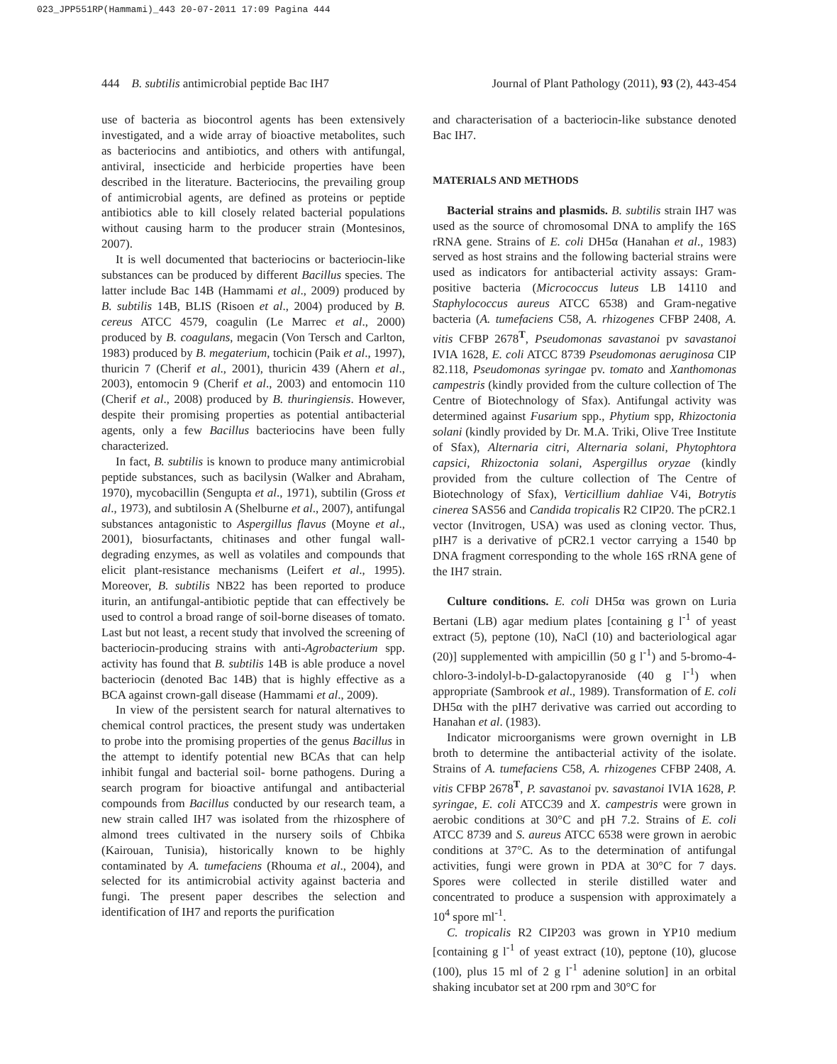023_JPP551RP(Hammami)_443 20-07-2011 17:09 Pagina 444
444 B. subtilis antimicrobial peptide Bac IH7 Journal of Plant Pathology (2011), 93 (2), 443-454
use of bacteria as biocontrol agents has been extensively investigated, and a wide array of bioactive metabolites, such as bacteriocins and antibiotics, and others with antifungal, antiviral, insecticide and herbicide properties have been described in the literature. Bacteriocins, the prevailing group of antimicrobial agents, are defined as proteins or peptide antibiotics able to kill closely related bacterial populations without causing harm to the producer strain (Montesinos, 2007).
It is well documented that bacteriocins or bacteriocin-like substances can be produced by different Bacillus species. The latter include Bac 14B (Hammami et al., 2009) produced by B. subtilis 14B, BLIS (Risoen et al., 2004) produced by B. cereus ATCC 4579, coagulin (Le Marrec et al., 2000) produced by B. coagulans, megacin (Von Tersch and Carlton, 1983) produced by B. megaterium, tochicin (Paik et al., 1997), thuricin 7 (Cherif et al., 2001), thuricin 439 (Ahern et al., 2003), entomocin 9 (Cherif et al., 2003) and entomocin 110 (Cherif et al., 2008) produced by B. thuringiensis. However, despite their promising properties as potential antibacterial agents, only a few Bacillus bacteriocins have been fully characterized.
In fact, B. subtilis is known to produce many antimicrobial peptide substances, such as bacilysin (Walker and Abraham, 1970), mycobacillin (Sengupta et al., 1971), subtilin (Gross et al., 1973), and subtilosin A (Shelburne et al., 2007), antifungal substances antagonistic to Aspergillus flavus (Moyne et al., 2001), biosurfactants, chitinases and other fungal wall-degrading enzymes, as well as volatiles and compounds that elicit plant-resistance mechanisms (Leifert et al., 1995). Moreover, B. subtilis NB22 has been reported to produce iturin, an antifungal-antibiotic peptide that can effectively be used to control a broad range of soil-borne diseases of tomato. Last but not least, a recent study that involved the screening of bacteriocin-producing strains with anti-Agrobacterium spp. activity has found that B. subtilis 14B is able produce a novel bacteriocin (denoted Bac 14B) that is highly effective as a BCA against crown-gall disease (Hammami et al., 2009).
In view of the persistent search for natural alternatives to chemical control practices, the present study was undertaken to probe into the promising properties of the genus Bacillus in the attempt to identify potential new BCAs that can help inhibit fungal and bacterial soil- borne pathogens. During a search program for bioactive antifungal and antibacterial compounds from Bacillus conducted by our research team, a new strain called IH7 was isolated from the rhizosphere of almond trees cultivated in the nursery soils of Chbika (Kairouan, Tunisia), historically known to be highly contaminated by A. tumefaciens (Rhouma et al., 2004), and selected for its antimicrobial activity against bacteria and fungi. The present paper describes the selection and identification of IH7 and reports the purification
and characterisation of a bacteriocin-like substance denoted Bac IH7.
MATERIALS AND METHODS
Bacterial strains and plasmids. B. subtilis strain IH7 was used as the source of chromosomal DNA to amplify the 16S rRNA gene. Strains of E. coli DH5α (Hanahan et al., 1983) served as host strains and the following bacterial strains were used as indicators for antibacterial activity assays: Gram-positive bacteria (Micrococcus luteus LB 14110 and Staphylococcus aureus ATCC 6538) and Gram-negative bacteria (A. tumefaciens C58, A. rhizogenes CFBP 2408, A. vitis CFBP 2678<sup>T</sup>, Pseudomonas savastanoi pv savastanoi IVIA 1628, E. coli ATCC 8739 Pseudomonas aeruginosa CIP 82.118, Pseudomonas syringae pv. tomato and Xanthomonas campestris (kindly provided from the culture collection of The Centre of Biotechnology of Sfax). Antifungal activity was determined against Fusarium spp., Phytium spp, Rhizoctonia solani (kindly provided by Dr. M.A. Triki, Olive Tree Institute of Sfax), Alternaria citri, Alternaria solani, Phytophtora capsici, Rhizoctonia solani, Aspergillus oryzae (kindly provided from the culture collection of The Centre of Biotechnology of Sfax), Verticillium dahliae V4i, Botrytis cinerea SAS56 and Candida tropicalis R2 CIP20. The pCR2.1 vector (Invitrogen, USA) was used as cloning vector. Thus, pIH7 is a derivative of pCR2.1 vector carrying a 1540 bp DNA fragment corresponding to the whole 16S rRNA gene of the IH7 strain.
Culture conditions. E. coli DH5α was grown on Luria Bertani (LB) agar medium plates [containing g l<sup>-1</sup> of yeast extract (5), peptone (10), NaCl (10) and bacteriological agar (20)] supplemented with ampicillin (50 g l<sup>-1</sup>) and 5-bromo-4-chloro-3-indolyl-b-D-galactopyranoside (40 g l<sup>-1</sup>) when appropriate (Sambrook et al., 1989). Transformation of E. coli DH5α with the pIH7 derivative was carried out according to Hanahan et al. (1983).
Indicator microorganisms were grown overnight in LB broth to determine the antibacterial activity of the isolate. Strains of A. tumefaciens C58, A. rhizogenes CFBP 2408, A. vitis CFBP 2678<sup>T</sup>, P. savastanoi pv. savastanoi IVIA 1628, P. syringae, E. coli ATCC39 and X. campestris were grown in aerobic conditions at 30°C and pH 7.2. Strains of E. coli ATCC 8739 and S. aureus ATCC 6538 were grown in aerobic conditions at 37°C. As to the determination of antifungal activities, fungi were grown in PDA at 30°C for 7 days. Spores were collected in sterile distilled water and concentrated to produce a suspension with approximately a 10<sup>4</sup> spore ml<sup>-1</sup>.
C. tropicalis R2 CIP203 was grown in YP10 medium [containing g l<sup>-1</sup> of yeast extract (10), peptone (10), glucose (100), plus 15 ml of 2 g l<sup>-1</sup> adenine solution] in an orbital shaking incubator set at 200 rpm and 30°C for